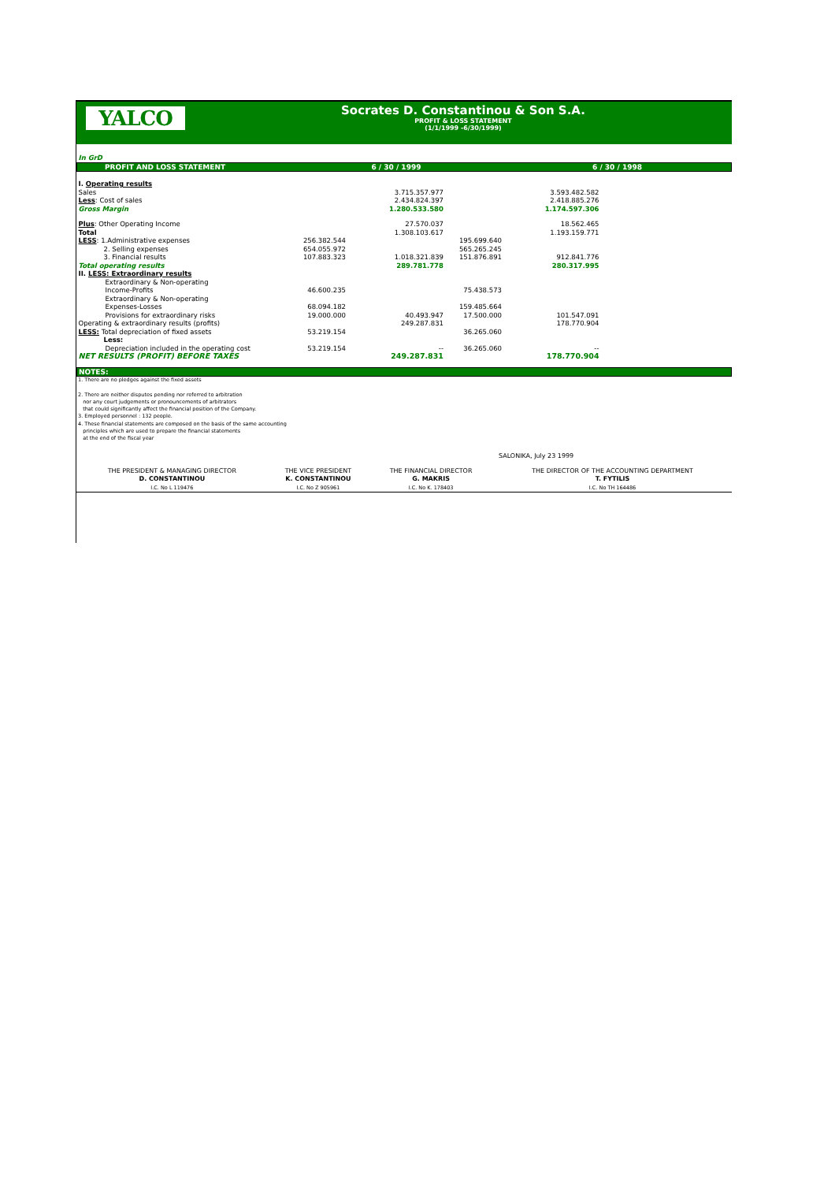YALCO
Socrates D. Constantinou & Son S.A.
PROFIT & LOSS STATEMENT
(1/1/1999 -6/30/1999)
| In GrD | | | | |
| PROFIT AND LOSS STATEMENT | | 6 / 30 / 1999 | | 6 / 30 / 1998 |
| I. Operating results | | | | |
| Sales | | 3.715.357.977 | | 3.593.482.582 |
| Less : Cost of sales | | 2.434.824.397 | | 2.418.885.276 |
| Gross Margin | | 1.280.533.580 | | 1.174.597.306 |
| Plus : Other Operating Income | | 27.570.037 | | 18.562.465 |
| Total | | 1.308.103.617 | | 1.193.159.771 |
| LESS : 1.Administrative expenses | 256.382.544 | | 195.699.640 | |
| 2. Selling expenses | 654.055.972 | | 565.265.245 | |
| 3. Financial results | 107.883.323 | 1.018.321.839 | 151.876.891 | 912.841.776 |
| Total operating results | | 289.781.778 | | 280.317.995 |
| II. LESS: Extraordinary results | | | | |
| Extraordinary & Non-operating | | | | |
| Income-Profits | 46.600.235 | | 75.438.573 | |
| Extraordinary & Non-operating | | | | |
| Expenses-Losses | 68.094.182 | | 159.485.664 | |
| Provisions for extraordinary risks | 19.000.000 | 40.493.947 | 17.500.000 | 101.547.091 |
| Operating & extraordinary results (profits) | | 249.287.831 | | 178.770.904 |
| LESS: Total depreciation of fixed assets | 53.219.154 | | 36.265.060 | |
| Less: | | | | |
| Depreciation included in the operating cost | 53.219.154 | -- | 36.265.060 | -- |
| NET RESULTS (PROFIT) BEFORE TAXES | | 249.287.831 | | 178.770.904 |
| NOTES: | | | | |
1. There are no pledges against the fixed assets
2. There are neither disputes pending nor referred to arbitration
nor any court judgements or pronouncements of arbitrators
that could significantly affect the financial position of the Company.
3. Employed personnel : 132 people.
4. These financial statements are composed on the basis of the same accounting
principles which are used to prepare the financial statements
at the end of the fiscal year
SALONIKA, July 23 1999
| THE PRESIDENT & MANAGING DIRECTOR | THE VICE PRESIDENT | THE FINANCIAL DIRECTOR | THE DIRECTOR OF THE ACCOUNTING DEPARTMENT |
| D. CONSTANTINOU | K. CONSTANTINOU | G. MAKRIS | T. FYTILIS |
| I.C. No L 119476 | I.C. No Z 905961 | I.C. No K. 178403 | I.C. No TH 164486 |